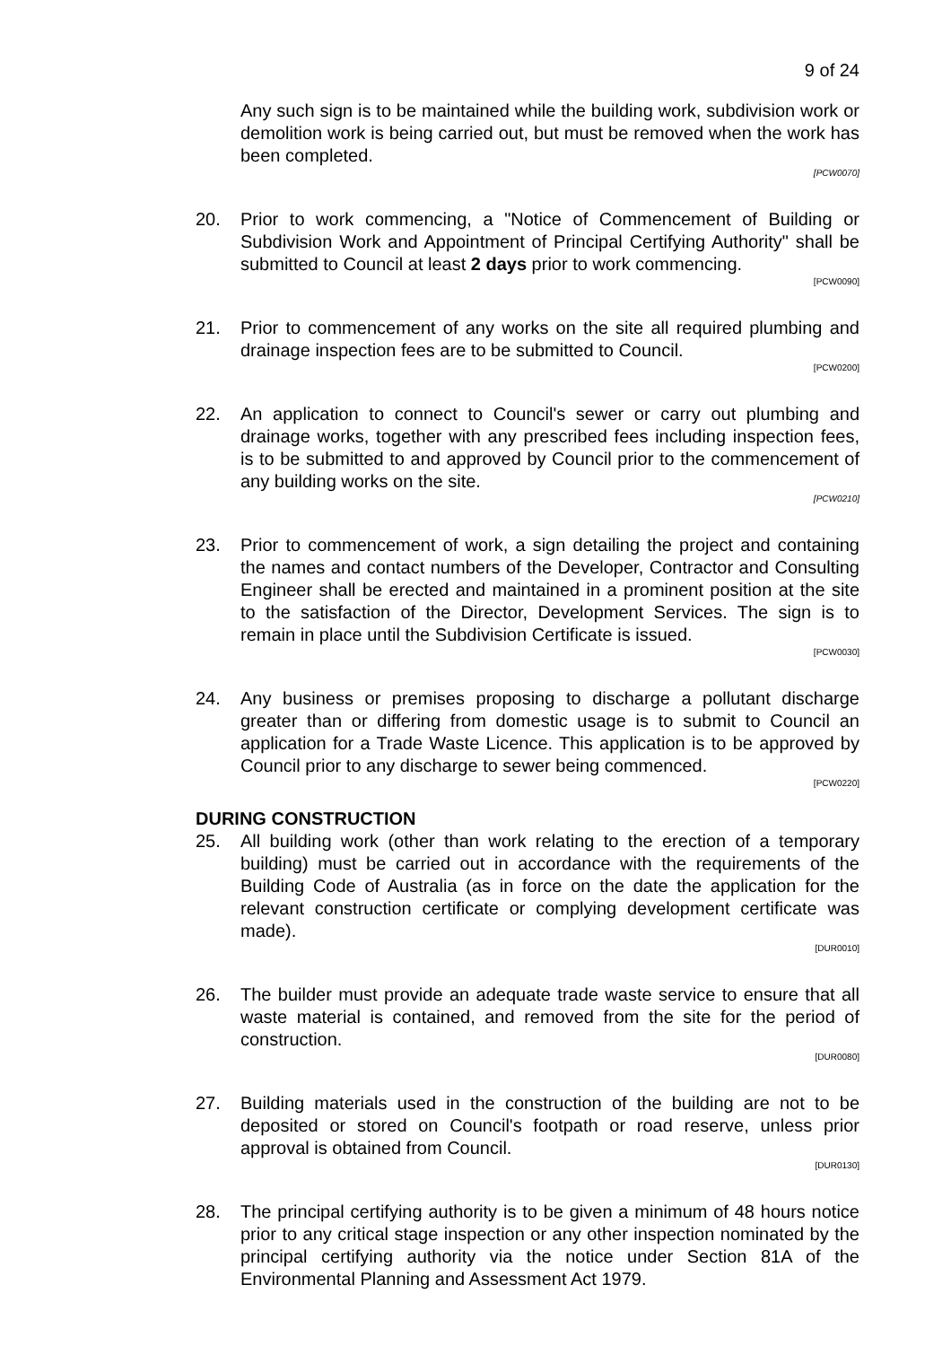9 of 24
Any such sign is to be maintained while the building work, subdivision work or demolition work is being carried out, but must be removed when the work has been completed.
[PCW0070]
20. Prior to work commencing, a "Notice of Commencement of Building or Subdivision Work and Appointment of Principal Certifying Authority" shall be submitted to Council at least 2 days prior to work commencing.
[PCW0090]
21. Prior to commencement of any works on the site all required plumbing and drainage inspection fees are to be submitted to Council.
[PCW0200]
22. An application to connect to Council's sewer or carry out plumbing and drainage works, together with any prescribed fees including inspection fees, is to be submitted to and approved by Council prior to the commencement of any building works on the site.
[PCW0210]
23. Prior to commencement of work, a sign detailing the project and containing the names and contact numbers of the Developer, Contractor and Consulting Engineer shall be erected and maintained in a prominent position at the site to the satisfaction of the Director, Development Services. The sign is to remain in place until the Subdivision Certificate is issued.
[PCW0030]
24. Any business or premises proposing to discharge a pollutant discharge greater than or differing from domestic usage is to submit to Council an application for a Trade Waste Licence. This application is to be approved by Council prior to any discharge to sewer being commenced.
[PCW0220]
DURING CONSTRUCTION
25. All building work (other than work relating to the erection of a temporary building) must be carried out in accordance with the requirements of the Building Code of Australia (as in force on the date the application for the relevant construction certificate or complying development certificate was made).
[DUR0010]
26. The builder must provide an adequate trade waste service to ensure that all waste material is contained, and removed from the site for the period of construction.
[DUR0080]
27. Building materials used in the construction of the building are not to be deposited or stored on Council's footpath or road reserve, unless prior approval is obtained from Council.
[DUR0130]
28. The principal certifying authority is to be given a minimum of 48 hours notice prior to any critical stage inspection or any other inspection nominated by the principal certifying authority via the notice under Section 81A of the Environmental Planning and Assessment Act 1979.